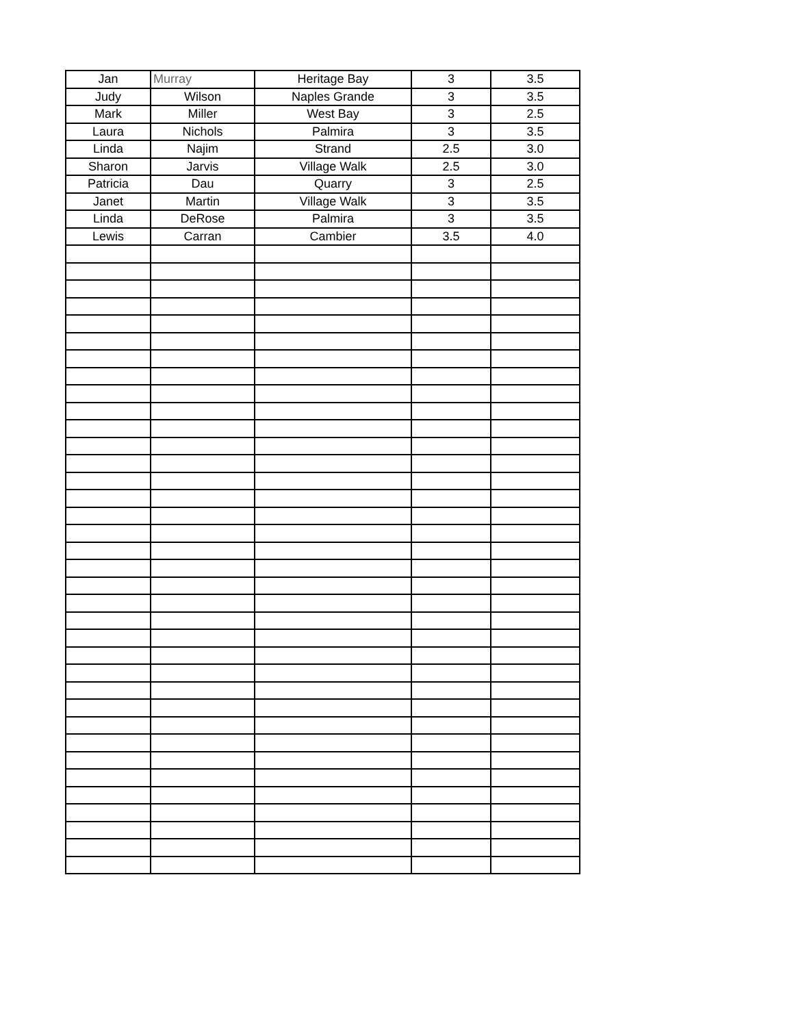| Jan | Murray | Heritage Bay | 3 | 3.5 |
| Judy | Wilson | Naples Grande | 3 | 3.5 |
| Mark | Miller | West Bay | 3 | 2.5 |
| Laura | Nichols | Palmira | 3 | 3.5 |
| Linda | Najim | Strand | 2.5 | 3.0 |
| Sharon | Jarvis | Village Walk | 2.5 | 3.0 |
| Patricia | Dau | Quarry | 3 | 2.5 |
| Janet | Martin | Village Walk | 3 | 3.5 |
| Linda | DeRose | Palmira | 3 | 3.5 |
| Lewis | Carran | Cambier | 3.5 | 4.0 |